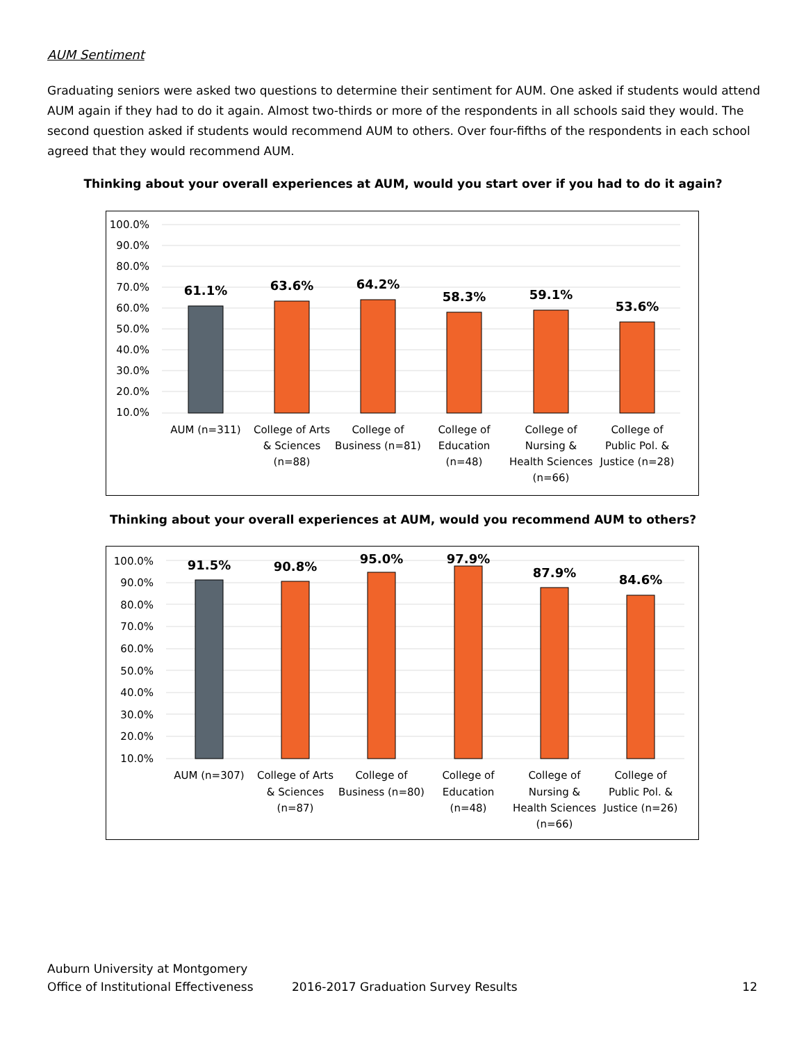AUM Sentiment
Graduating seniors were asked two questions to determine their sentiment for AUM. One asked if students would attend AUM again if they had to do it again. Almost two-thirds or more of the respondents in all schools said they would. The second question asked if students would recommend AUM to others. Over four-fifths of the respondents in each school agreed that they would recommend AUM.
Thinking about your overall experiences at AUM, would you start over if you had to do it again?
100.0%
90.0%
80.0%
70.0%
60.0%
50.0%
40.0%
30.0%
20.0%
10.0%
61.1%
63.6%
64.2%
58.3%
59.1%
53.6%
AUM (n=311)
College of Arts
& Sciences
(n=88)
College of
Business (n=81)
College of
Education
(n=48)
College of
Nursing &
Health Sciences
(n=66)
College of
Public Pol. &
Justice (n=28)
Thinking about your overall experiences at AUM, would you recommend AUM to others?
100.0%
90.0%
80.0%
70.0%
60.0%
50.0%
40.0%
30.0%
20.0%
10.0%
91.5%
90.8%
95.0%
97.9%
87.9%
84.6%
AUM (n=307)
College of Arts
& Sciences
(n=87)
College of
Business (n=80)
College of
Education
(n=48)
College of
Nursing &
Health Sciences
(n=66)
College of
Public Pol. &
Justice (n=26)
Auburn University at Montgomery
Office of Institutional Effectiveness 2016-2017 Graduation Survey Results 12